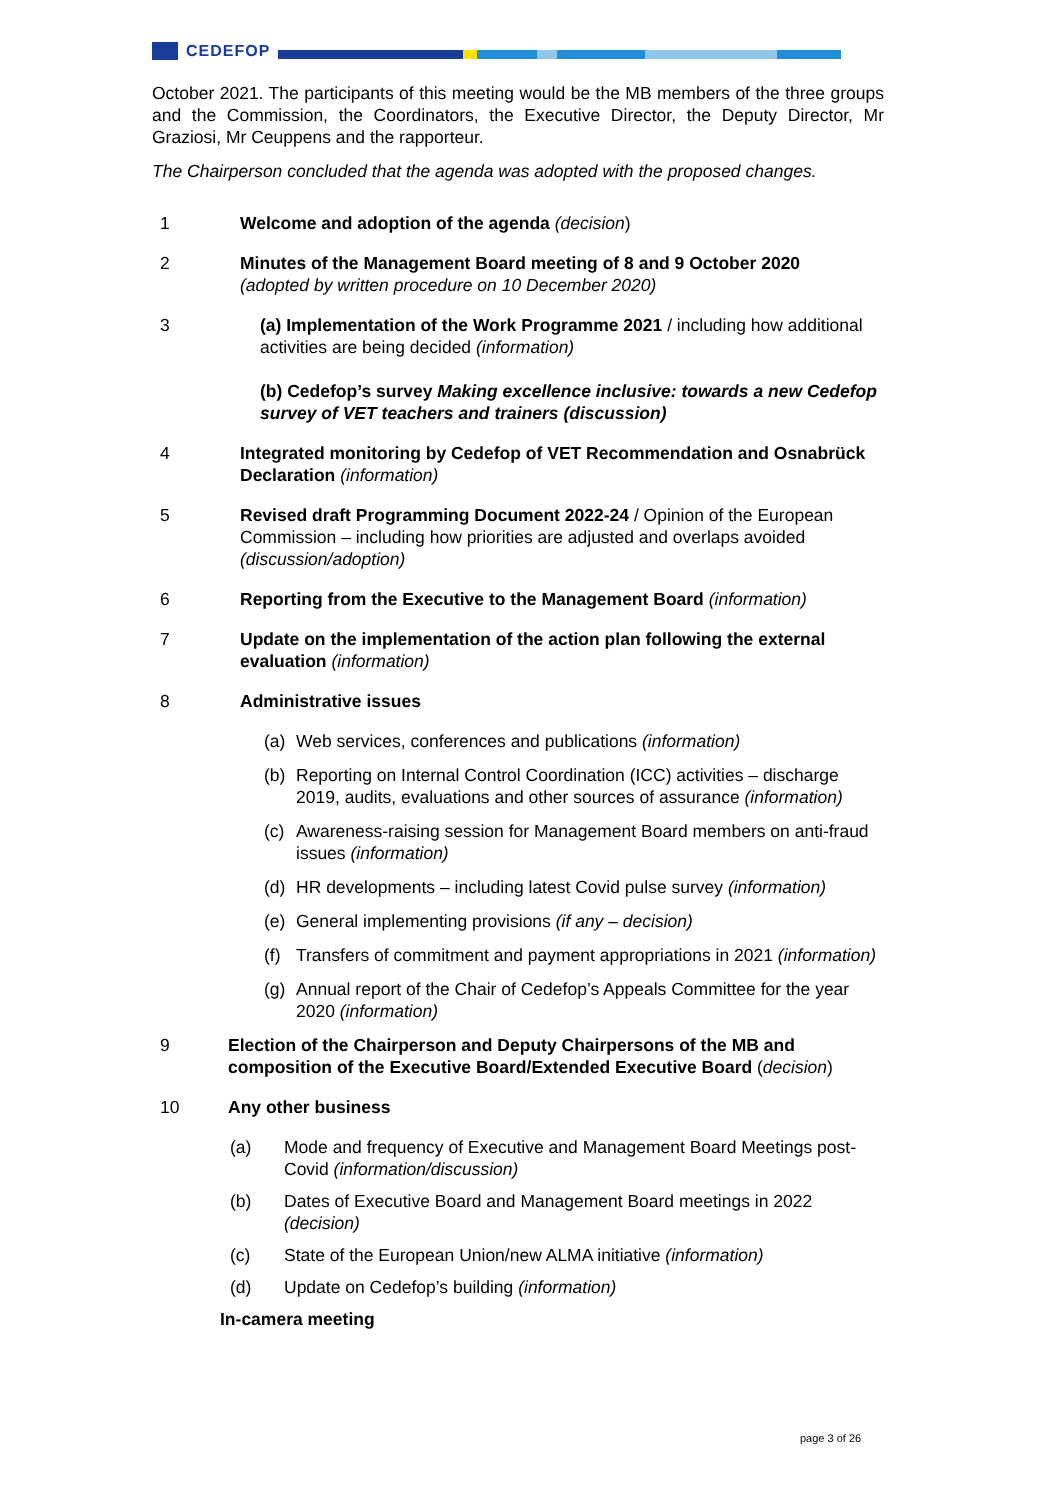CEDEFOP
October 2021. The participants of this meeting would be the MB members of the three groups and the Commission, the Coordinators, the Executive Director, the Deputy Director, Mr Graziosi, Mr Ceuppens and the rapporteur.
The Chairperson concluded that the agenda was adopted with the proposed changes.
1 Welcome and adoption of the agenda (decision)
2 Minutes of the Management Board meeting of 8 and 9 October 2020
(adopted by written procedure on 10 December 2020)
3 (a) Implementation of the Work Programme 2021 / including how additional activities are being decided (information)
(b) Cedefop’s survey Making excellence inclusive: towards a new Cedefop survey of VET teachers and trainers (discussion)
4 Integrated monitoring by Cedefop of VET Recommendation and Osnabrück Declaration (information)
5 Revised draft Programming Document 2022-24 / Opinion of the European Commission – including how priorities are adjusted and overlaps avoided (discussion/adoption)
6 Reporting from the Executive to the Management Board (information)
7 Update on the implementation of the action plan following the external evaluation (information)
8 Administrative issues
(a) Web services, conferences and publications (information)
(b) Reporting on Internal Control Coordination (ICC) activities – discharge 2019, audits, evaluations and other sources of assurance (information)
(c) Awareness-raising session for Management Board members on anti-fraud issues (information)
(d) HR developments – including latest Covid pulse survey (information)
(e) General implementing provisions (if any – decision)
(f) Transfers of commitment and payment appropriations in 2021 (information)
(g) Annual report of the Chair of Cedefop’s Appeals Committee for the year 2020 (information)
9 Election of the Chairperson and Deputy Chairpersons of the MB and composition of the Executive Board/Extended Executive Board (decision)
10 Any other business
(a) Mode and frequency of Executive and Management Board Meetings post-Covid (information/discussion)
(b) Dates of Executive Board and Management Board meetings in 2022 (decision)
(c) State of the European Union/new ALMA initiative (information)
(d) Update on Cedefop’s building (information)
In-camera meeting
page 3 of 26